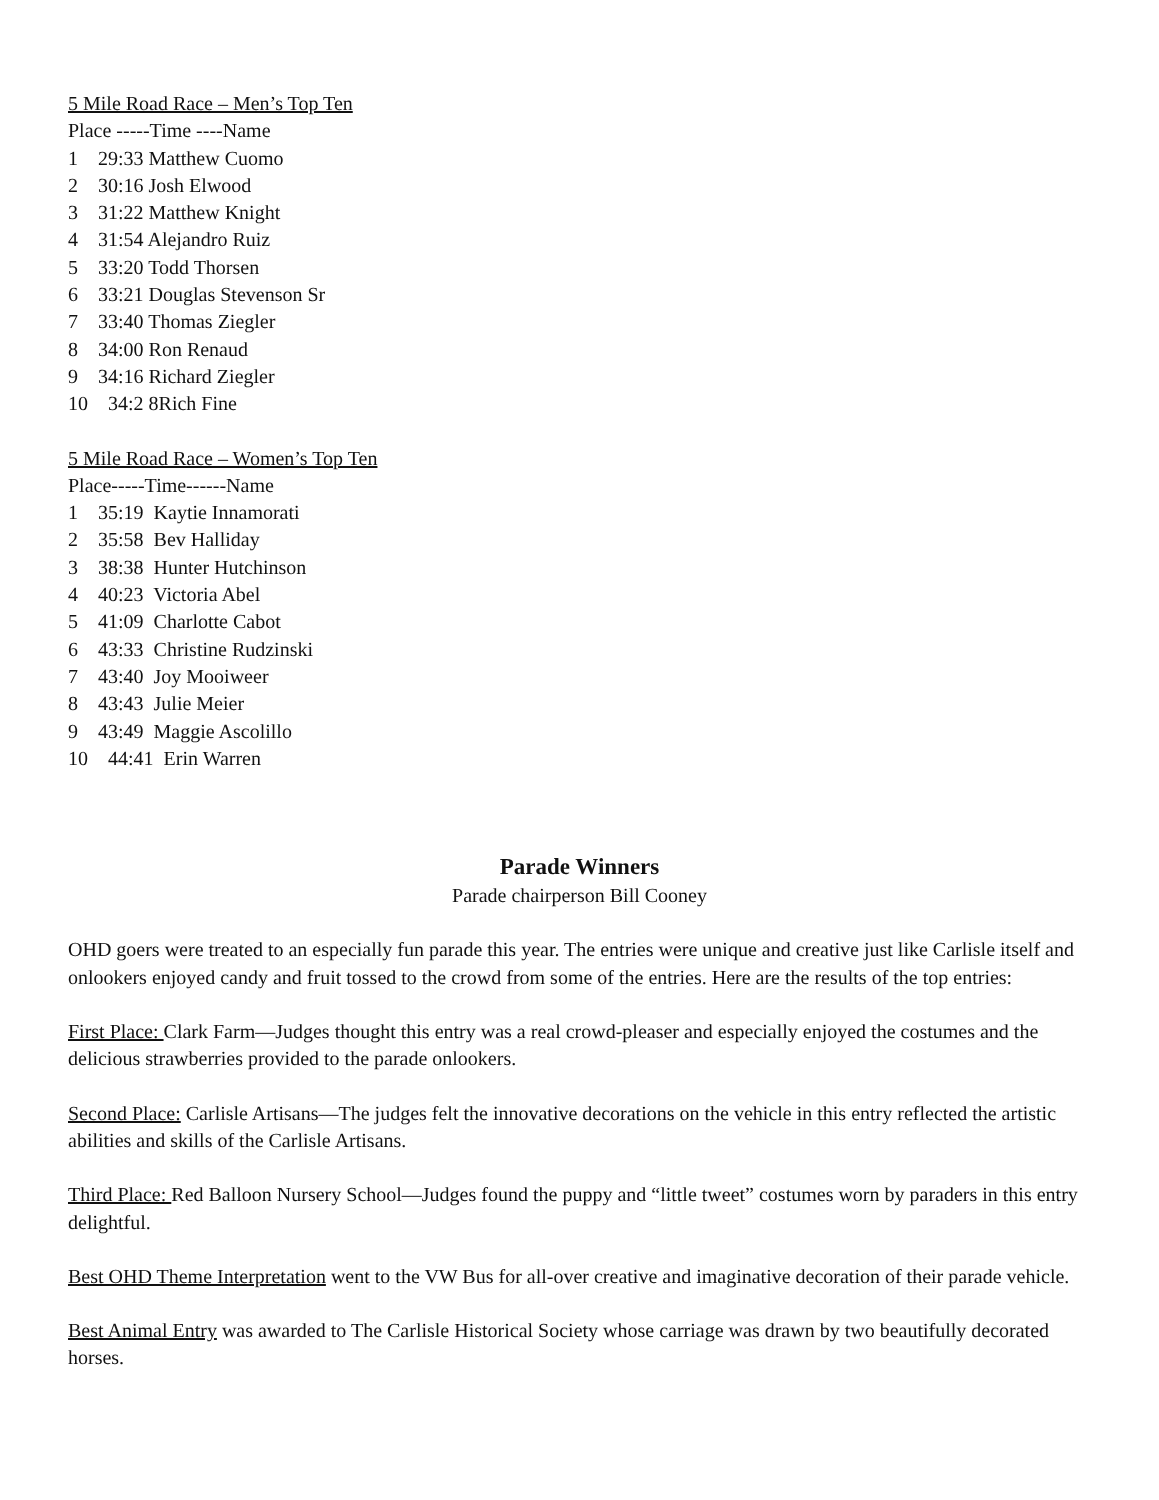5 Mile Road Race – Men’s Top Ten
Place -----Time ----Name
1 29:33 Matthew Cuomo
2 30:16 Josh Elwood
3 31:22 Matthew Knight
4 31:54 Alejandro Ruiz
5 33:20 Todd Thorsen
6 33:21 Douglas Stevenson Sr
7 33:40 Thomas Ziegler
8 34:00 Ron Renaud
9 34:16 Richard Ziegler
10 34:2 8Rich Fine
5 Mile Road Race – Women’s Top Ten
Place-----Time------Name
1 35:19 Kaytie Innamorati
2 35:58 Bev Halliday
3 38:38 Hunter Hutchinson
4 40:23 Victoria Abel
5 41:09 Charlotte Cabot
6 43:33 Christine Rudzinski
7 43:40 Joy Mooiweer
8 43:43 Julie Meier
9 43:49 Maggie Ascolillo
10 44:41 Erin Warren
Parade Winners
Parade chairperson Bill Cooney
OHD goers were treated to an especially fun parade this year. The entries were unique and creative just like Carlisle itself and onlookers enjoyed candy and fruit tossed to the crowd from some of the entries. Here are the results of the top entries:
First Place: Clark Farm—Judges thought this entry was a real crowd-pleaser and especially enjoyed the costumes and the delicious strawberries provided to the parade onlookers.
Second Place: Carlisle Artisans—The judges felt the innovative decorations on the vehicle in this entry reflected the artistic abilities and skills of the Carlisle Artisans.
Third Place: Red Balloon Nursery School—Judges found the puppy and “little tweet” costumes worn by paraders in this entry delightful.
Best OHD Theme Interpretation went to the VW Bus for all-over creative and imaginative decoration of their parade vehicle.
Best Animal Entry was awarded to The Carlisle Historical Society whose carriage was drawn by two beautifully decorated horses.